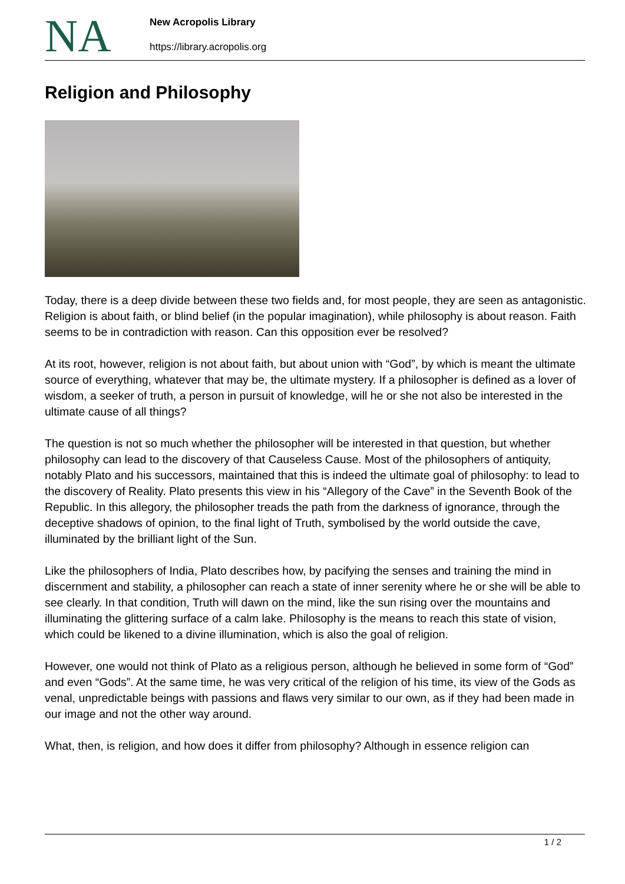NA
New Acropolis Library
https://library.acropolis.org
Religion and Philosophy
Today, there is a deep divide between these two fields and, for most people, they are seen as antagonistic. Religion is about faith, or blind belief (in the popular imagination), while philosophy is about reason. Faith seems to be in contradiction with reason. Can this opposition ever be resolved?
At its root, however, religion is not about faith, but about union with “God”, by which is meant the ultimate source of everything, whatever that may be, the ultimate mystery. If a philosopher is defined as a lover of wisdom, a seeker of truth, a person in pursuit of knowledge, will he or she not also be interested in the ultimate cause of all things?
The question is not so much whether the philosopher will be interested in that question, but whether philosophy can lead to the discovery of that Causeless Cause. Most of the philosophers of antiquity, notably Plato and his successors, maintained that this is indeed the ultimate goal of philosophy: to lead to the discovery of Reality. Plato presents this view in his “Allegory of the Cave” in the Seventh Book of the Republic. In this allegory, the philosopher treads the path from the darkness of ignorance, through the deceptive shadows of opinion, to the final light of Truth, symbolised by the world outside the cave, illuminated by the brilliant light of the Sun.
Like the philosophers of India, Plato describes how, by pacifying the senses and training the mind in discernment and stability, a philosopher can reach a state of inner serenity where he or she will be able to see clearly. In that condition, Truth will dawn on the mind, like the sun rising over the mountains and illuminating the glittering surface of a calm lake. Philosophy is the means to reach this state of vision, which could be likened to a divine illumination, which is also the goal of religion.
However, one would not think of Plato as a religious person, although he believed in some form of “God” and even “Gods”. At the same time, he was very critical of the religion of his time, its view of the Gods as venal, unpredictable beings with passions and flaws very similar to our own, as if they had been made in our image and not the other way around.
What, then, is religion, and how does it differ from philosophy? Although in essence religion can
1 / 2